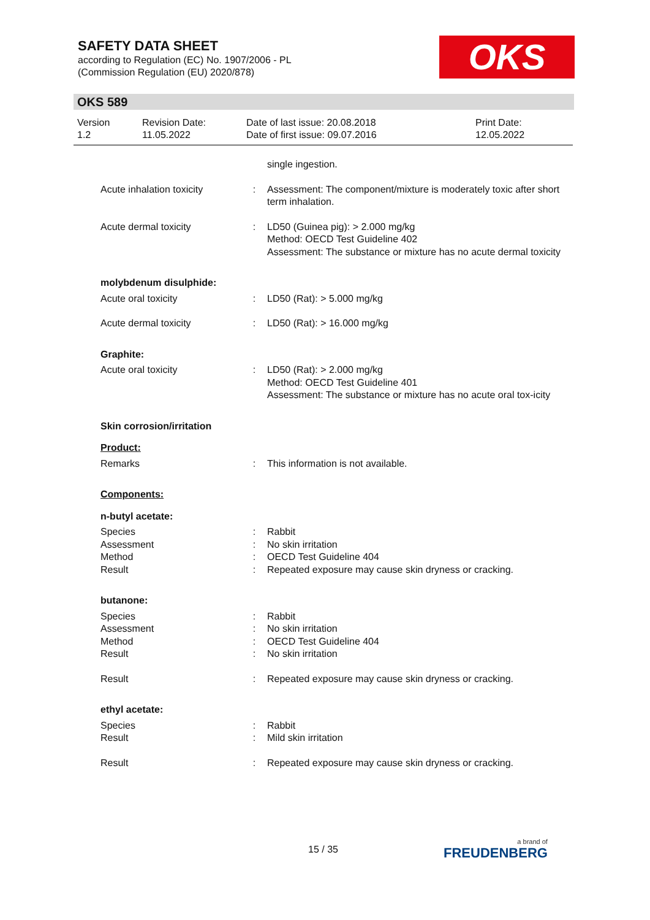SAFETY DATA SHEET
according to Regulation (EC) No. 1907/2006 - PL
(Commission Regulation (EU) 2020/878)
OKS
OKS 589
Version
1.2
Revision Date:
11.05.2022
Date of last issue: 20.08.2018
Date of first issue: 09.07.2016
Print Date:
12.05.2022
single ingestion.
Acute inhalation toxicity
: Assessment: The component/mixture is moderately toxic after short term inhalation.
Acute dermal toxicity : LD50 (Guinea pig): > 2.000 mg/kg
Method: OECD Test Guideline 402
Assessment: The substance or mixture has no acute dermal toxicity
molybdenum disulphide:
Acute oral toxicity : LD50 (Rat): > 5.000 mg/kg
Acute dermal toxicity : LD50 (Rat): > 16.000 mg/kg
Graphite:
Acute oral toxicity : LD50 (Rat): > 2.000 mg/kg
Method: OECD Test Guideline 401
Assessment: The substance or mixture has no acute oral tox-icity
Skin corrosion/irritation
Product:
Remarks : This information is not available.
Components:
n-butyl acetate:
Species
Assessment
Method
Result
:
:
:
:
Rabbit
No skin irritation
OECD Test Guideline 404
Repeated exposure may cause skin dryness or cracking.
butanone:
Species
Assessment
Method
Result
:
:
:
:
Rabbit
No skin irritation
OECD Test Guideline 404
No skin irritation
Result : Repeated exposure may cause skin dryness or cracking.
ethyl acetate:
Species
Result
:
:
Rabbit
Mild skin irritation
Result : Repeated exposure may cause skin dryness or cracking.
15 / 35
a brand of
FREUDENBERG